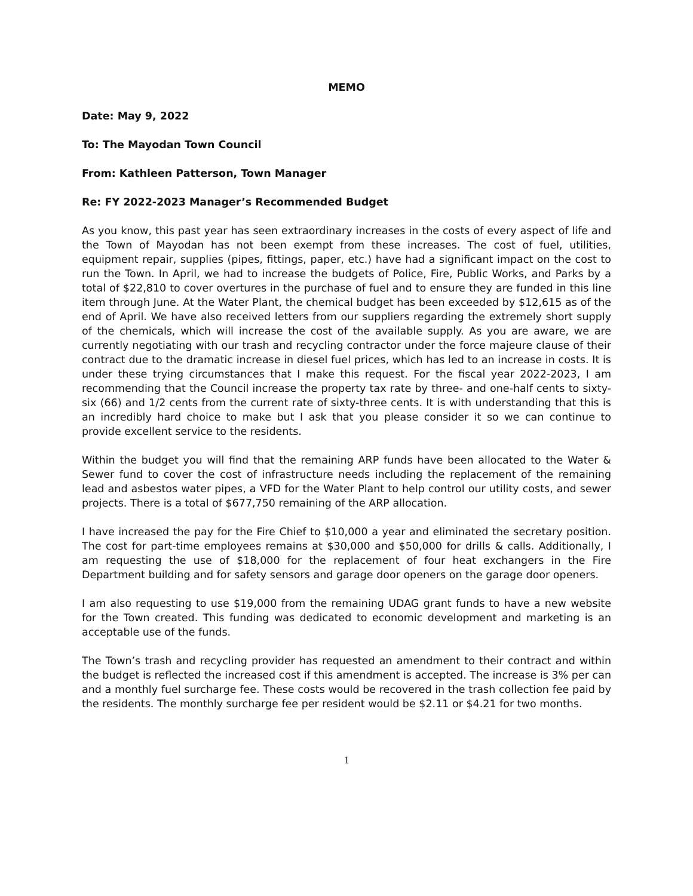MEMO
Date: May 9, 2022
To: The Mayodan Town Council
From: Kathleen Patterson, Town Manager
Re: FY 2022-2023 Manager’s Recommended Budget
As you know, this past year has seen extraordinary increases in the costs of every aspect of life and the Town of Mayodan has not been exempt from these increases. The cost of fuel, utilities, equipment repair, supplies (pipes, fittings, paper, etc.) have had a significant impact on the cost to run the Town. In April, we had to increase the budgets of Police, Fire, Public Works, and Parks by a total of $22,810 to cover overtures in the purchase of fuel and to ensure they are funded in this line item through June. At the Water Plant, the chemical budget has been exceeded by $12,615 as of the end of April. We have also received letters from our suppliers regarding the extremely short supply of the chemicals, which will increase the cost of the available supply. As you are aware, we are currently negotiating with our trash and recycling contractor under the force majeure clause of their contract due to the dramatic increase in diesel fuel prices, which has led to an increase in costs. It is under these trying circumstances that I make this request. For the fiscal year 2022-2023, I am recommending that the Council increase the property tax rate by three- and one-half cents to sixty-six (66) and 1/2 cents from the current rate of sixty-three cents. It is with understanding that this is an incredibly hard choice to make but I ask that you please consider it so we can continue to provide excellent service to the residents.
Within the budget you will find that the remaining ARP funds have been allocated to the Water & Sewer fund to cover the cost of infrastructure needs including the replacement of the remaining lead and asbestos water pipes, a VFD for the Water Plant to help control our utility costs, and sewer projects. There is a total of $677,750 remaining of the ARP allocation.
I have increased the pay for the Fire Chief to $10,000 a year and eliminated the secretary position. The cost for part-time employees remains at $30,000 and $50,000 for drills & calls. Additionally, I am requesting the use of $18,000 for the replacement of four heat exchangers in the Fire Department building and for safety sensors and garage door openers on the garage door openers.
I am also requesting to use $19,000 from the remaining UDAG grant funds to have a new website for the Town created. This funding was dedicated to economic development and marketing is an acceptable use of the funds.
The Town’s trash and recycling provider has requested an amendment to their contract and within the budget is reflected the increased cost if this amendment is accepted. The increase is 3% per can and a monthly fuel surcharge fee. These costs would be recovered in the trash collection fee paid by the residents. The monthly surcharge fee per resident would be $2.11 or $4.21 for two months.
1